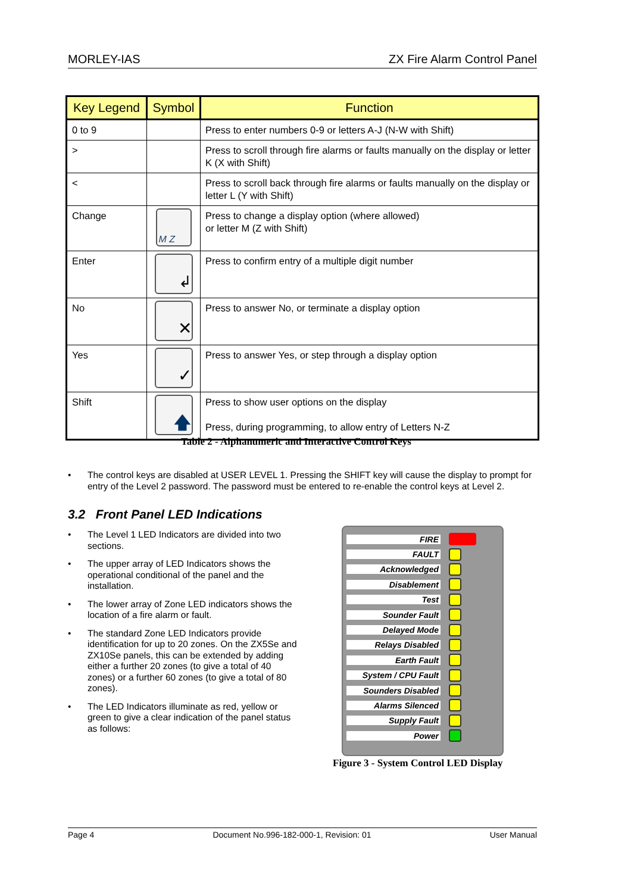MORLEY-IAS ZX Fire Alarm Control Panel
| Key Legend | Symbol | Function |
| --- | --- | --- |
| 0 to 9 | | Press to enter numbers 0-9 or letters A-J (N-W with Shift) |
| > | | Press to scroll through fire alarms or faults manually on the display or letter K (X with Shift) |
| < | | Press to scroll back through fire alarms or faults manually on the display or letter L (Y with Shift) |
| Change | M Z | Press to change a display option (where allowed) or letter M (Z with Shift) |
| Enter | ↲ | Press to confirm entry of a multiple digit number |
| No | ✕ | Press to answer No, or terminate a display option |
| Yes | ✓ | Press to answer Yes, or step through a display option |
| Shift | 🡅 | Press to show user options on the display Press, during programming, to allow entry of Letters N-Z |
Table 2 - Alphanumeric and Interactive Control Keys
• The control keys are disabled at USER LEVEL 1. Pressing the SHIFT key will cause the display to prompt for entry of the Level 2 password. The password must be entered to re-enable the control keys at Level 2.
3.2 Front Panel LED Indications
• The Level 1 LED Indicators are divided into two sections.
• The upper array of LED Indicators shows the operational conditional of the panel and the installation.
• The lower array of Zone LED indicators shows the location of a fire alarm or fault.
• The standard Zone LED Indicators provide identification for up to 20 zones. On the ZX5Se and ZX10Se panels, this can be extended by adding either a further 20 zones (to give a total of 40 zones) or a further 60 zones (to give a total of 80 zones).
• The LED Indicators illuminate as red, yellow or green to give a clear indication of the panel status as follows:
FIRE
FAULT
Acknowledged
Disablement
Test
Sounder Fault
Delayed Mode
Relays Disabled
Earth Fault
System / CPU Fault
Sounders Disabled
Alarms Silenced
Supply Fault
Power
Figure 3 - System Control LED Display
Page 4 Document No.996-182-000-1, Revision: 01 User Manual